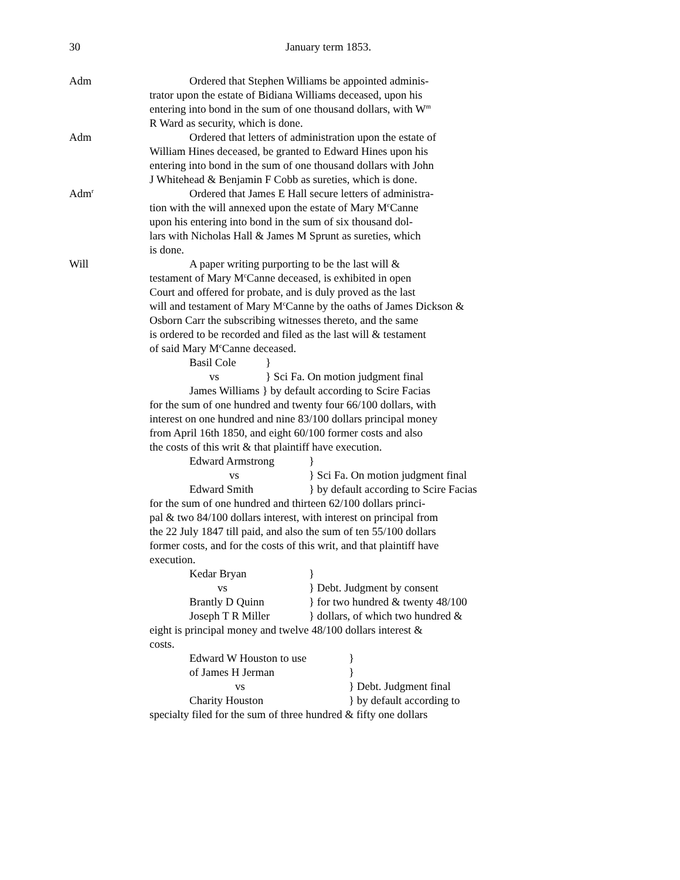30 January term 1853.
Adm Ordered that Stephen Williams be appointed adminis-
trator upon the estate of Bidiana Williams deceased, upon his
entering into bond in the sum of one thousand dollars, with W<sup>m</sup>
R Ward as security, which is done.
Adm Ordered that letters of administration upon the estate of
William Hines deceased, be granted to Edward Hines upon his
entering into bond in the sum of one thousand dollars with John
J Whitehead & Benjamin F Cobb as sureties, which is done.
Adm<sup>r</sup>
Ordered that James E Hall secure letters of administra-
tion with the will annexed upon the estate of Mary M<sup>c</sup>Canne
upon his entering into bond in the sum of six thousand dol-
lars with Nicholas Hall & James M Sprunt as sureties, which
is done.
Will A paper writing purporting to be the last will &
testament of Mary M<sup>c</sup>Canne deceased, is exhibited in open
Court and offered for probate, and is duly proved as the last
will and testament of Mary M<sup>c</sup>Canne by the oaths of James Dickson &
Osborn Carr the subscribing witnesses thereto, and the same
is ordered to be recorded and filed as the last will & testament
of said Mary M<sup>c</sup>Canne deceased.
Basil Cole }
vs } Sci Fa. On motion judgment final
James Williams } by default according to Scire Facias
for the sum of one hundred and twenty four 66/100 dollars, with
interest on one hundred and nine 83/100 dollars principal money
from April 16th 1850, and eight 60/100 former costs and also
the costs of this writ & that plaintiff have execution.
Edward Armstrong }
vs } Sci Fa. On motion judgment final
Edward Smith } by default according to Scire Facias
for the sum of one hundred and thirteen 62/100 dollars princi-
pal & two 84/100 dollars interest, with interest on principal from
the 22 July 1847 till paid, and also the sum of ten 55/100 dollars
former costs, and for the costs of this writ, and that plaintiff have
execution.
Kedar Bryan }
vs } Debt. Judgment by consent
Brantly D Quinn } for two hundred & twenty 48/100
Joseph T R Miller } dollars, of which two hundred &
eight is principal money and twelve 48/100 dollars interest &
costs.
Edward W Houston to use }
of James H Jerman }
vs } Debt. Judgment final
Charity Houston } by default according to
specialty filed for the sum of three hundred & fifty one dollars